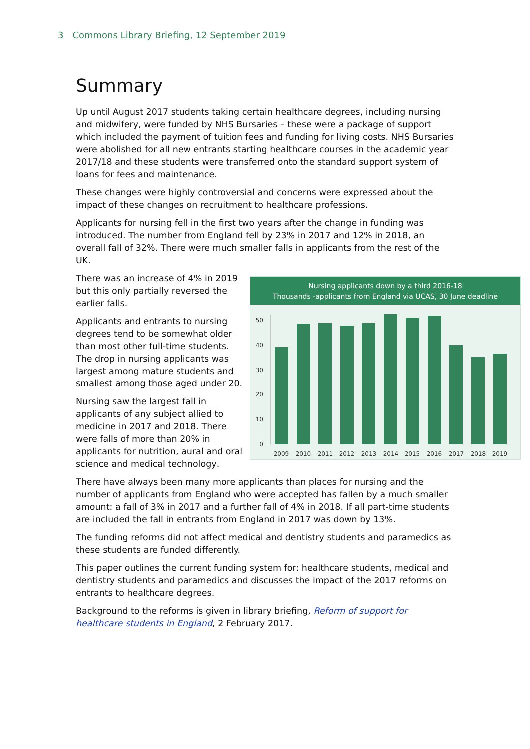3 Commons Library Briefing, 12 September 2019
Summary
Up until August 2017 students taking certain healthcare degrees, including nursing and midwifery, were funded by NHS Bursaries – these were a package of support which included the payment of tuition fees and funding for living costs. NHS Bursaries were abolished for all new entrants starting healthcare courses in the academic year 2017/18 and these students were transferred onto the standard support system of loans for fees and maintenance.
These changes were highly controversial and concerns were expressed about the impact of these changes on recruitment to healthcare professions.
Applicants for nursing fell in the first two years after the change in funding was introduced. The number from England fell by 23% in 2017 and 12% in 2018, an overall fall of 32%. There were much smaller falls in applicants from the rest of the UK.
There was an increase of 4% in 2019 but this only partially reversed the earlier falls.
Applicants and entrants to nursing degrees tend to be somewhat older than most other full-time students. The drop in nursing applicants was largest among mature students and smallest among those aged under 20.
Nursing saw the largest fall in applicants of any subject allied to medicine in 2017 and 2018. There were falls of more than 20% in applicants for nutrition, aural and oral science and medical technology.
Nursing applicants down by a third 2016-18
Thousands -applicants from England via UCAS, 30 June deadline
50
40
30
20
10
0
2009
2010
2011
2012
2013
2014
2015
2016
2017
2018
2019
There have always been many more applicants than places for nursing and the number of applicants from England who were accepted has fallen by a much smaller amount: a fall of 3% in 2017 and a further fall of 4% in 2018. If all part-time students are included the fall in entrants from England in 2017 was down by 13%.
The funding reforms did not affect medical and dentistry students and paramedics as these students are funded differently.
This paper outlines the current funding system for: healthcare students, medical and dentistry students and paramedics and discusses the impact of the 2017 reforms on entrants to healthcare degrees.
Background to the reforms is given in library briefing, Reform of support for healthcare students in England, 2 February 2017.